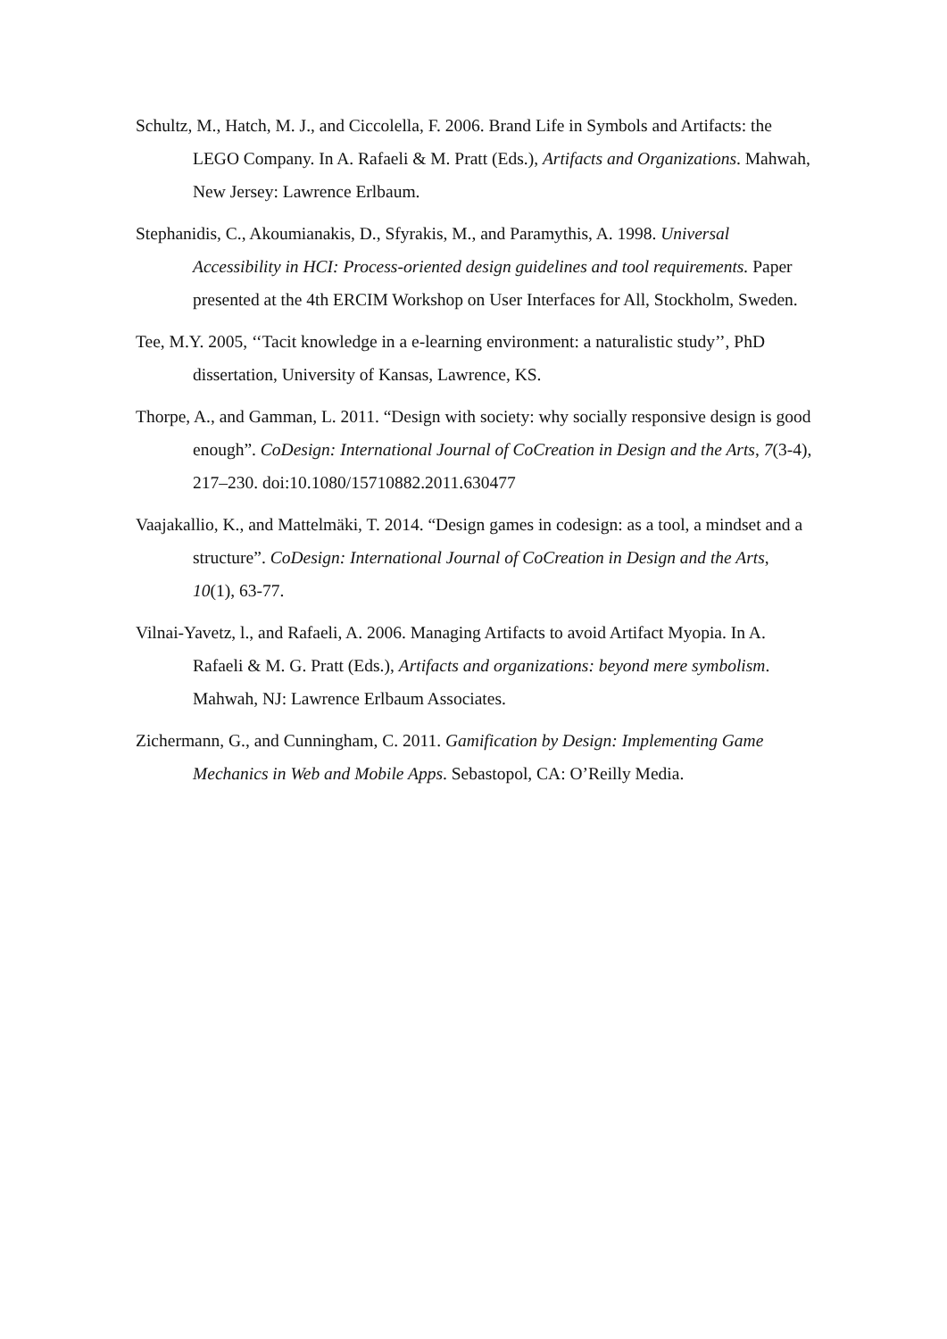Schultz, M., Hatch, M. J., and Ciccolella, F. 2006. Brand Life in Symbols and Artifacts: the LEGO Company. In A. Rafaeli & M. Pratt (Eds.), Artifacts and Organizations. Mahwah, New Jersey: Lawrence Erlbaum.
Stephanidis, C., Akoumianakis, D., Sfyrakis, M., and Paramythis, A. 1998. Universal Accessibility in HCI: Process-oriented design guidelines and tool requirements. Paper presented at the 4th ERCIM Workshop on User Interfaces for All, Stockholm, Sweden.
Tee, M.Y. 2005, ‘‘Tacit knowledge in a e-learning environment: a naturalistic study’’, PhD dissertation, University of Kansas, Lawrence, KS.
Thorpe, A., and Gamman, L. 2011. “Design with society: why socially responsive design is good enough”. CoDesign: International Journal of CoCreation in Design and the Arts, 7(3-4), 217–230. doi:10.1080/15710882.2011.630477
Vaajakallio, K., and Mattelmäki, T. 2014. “Design games in codesign: as a tool, a mindset and a structure”. CoDesign: International Journal of CoCreation in Design and the Arts, 10(1), 63-77.
Vilnai-Yavetz, l., and Rafaeli, A. 2006. Managing Artifacts to avoid Artifact Myopia. In A. Rafaeli & M. G. Pratt (Eds.), Artifacts and organizations: beyond mere symbolism. Mahwah, NJ: Lawrence Erlbaum Associates.
Zichermann, G., and Cunningham, C. 2011. Gamification by Design: Implementing Game Mechanics in Web and Mobile Apps. Sebastopol, CA: O’Reilly Media.